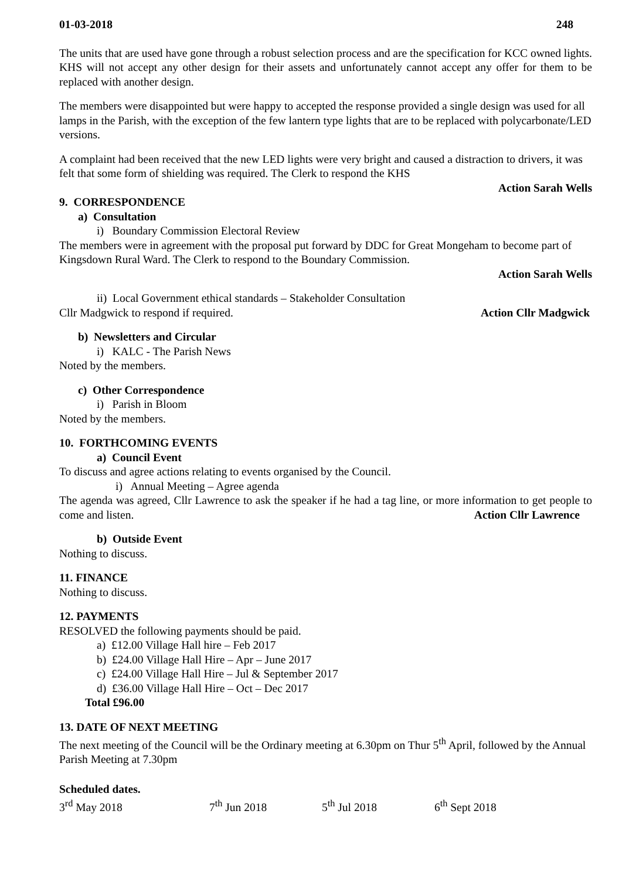01-03-2018 248
The units that are used have gone through a robust selection process and are the specification for KCC owned lights. KHS will not accept any other design for their assets and unfortunately cannot accept any offer for them to be replaced with another design.
The members were disappointed but were happy to accepted the response provided a single design was used for all lamps in the Parish, with the exception of the few lantern type lights that are to be replaced with polycarbonate/LED versions.
A complaint had been received that the new LED lights were very bright and caused a distraction to drivers, it was felt that some form of shielding was required. The Clerk to respond the KHS
Action Sarah Wells
9. CORRESPONDENCE
a) Consultation
i) Boundary Commission Electoral Review
The members were in agreement with the proposal put forward by DDC for Great Mongeham to become part of Kingsdown Rural Ward. The Clerk to respond to the Boundary Commission.
Action Sarah Wells
ii) Local Government ethical standards – Stakeholder Consultation
Cllr Madgwick to respond if required. Action Cllr Madgwick
b) Newsletters and Circular
i) KALC - The Parish News
Noted by the members.
c) Other Correspondence
i) Parish in Bloom
Noted by the members.
10. FORTHCOMING EVENTS
a) Council Event
To discuss and agree actions relating to events organised by the Council.
i) Annual Meeting – Agree agenda
The agenda was agreed, Cllr Lawrence to ask the speaker if he had a tag line, or more information to get people to come and listen. Action Cllr Lawrence
b) Outside Event
Nothing to discuss.
11. FINANCE
Nothing to discuss.
12. PAYMENTS
RESOLVED the following payments should be paid.
a) £12.00 Village Hall hire – Feb 2017
b) £24.00 Village Hall Hire – Apr – June 2017
c) £24.00 Village Hall Hire – Jul & September 2017
d) £36.00 Village Hall Hire – Oct – Dec 2017
Total £96.00
13. DATE OF NEXT MEETING
The next meeting of the Council will be the Ordinary meeting at 6.30pm on Thur 5<sup>th</sup> April, followed by the Annual Parish Meeting at 7.30pm
Scheduled dates.
3<sup>rd</sup> May 2018 7<sup>th</sup> Jun 2018 5<sup>th</sup> Jul 2018 6<sup>th</sup> Sept 2018